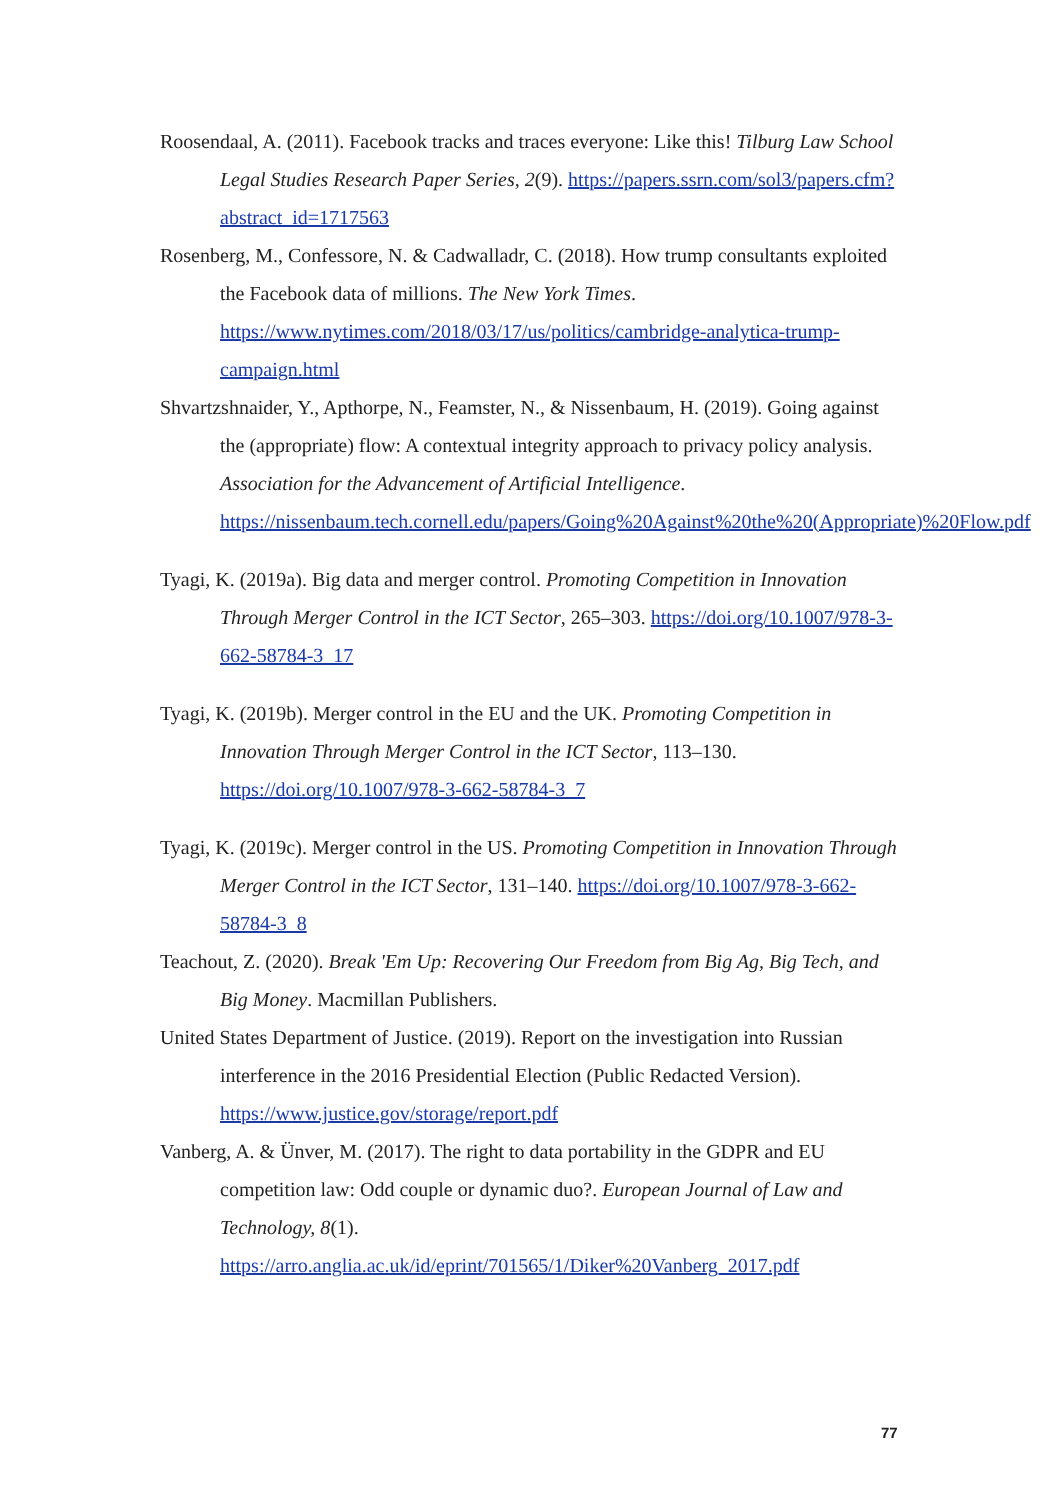Roosendaal, A. (2011). Facebook tracks and traces everyone: Like this! Tilburg Law School Legal Studies Research Paper Series, 2(9). https://papers.ssrn.com/sol3/papers.cfm?abstract_id=1717563
Rosenberg, M., Confessore, N. & Cadwalladr, C. (2018). How trump consultants exploited the Facebook data of millions. The New York Times. https://www.nytimes.com/2018/03/17/us/politics/cambridge-analytica-trump-campaign.html
Shvartzshnaider, Y., Apthorpe, N., Feamster, N., & Nissenbaum, H. (2019). Going against the (appropriate) flow: A contextual integrity approach to privacy policy analysis. Association for the Advancement of Artificial Intelligence. https://nissenbaum.tech.cornell.edu/papers/Going%20Against%20the%20(Appropriate)%20Flow.pdf
Tyagi, K. (2019a). Big data and merger control. Promoting Competition in Innovation Through Merger Control in the ICT Sector, 265–303. https://doi.org/10.1007/978-3-662-58784-3_17
Tyagi, K. (2019b). Merger control in the EU and the UK. Promoting Competition in Innovation Through Merger Control in the ICT Sector, 113–130. https://doi.org/10.1007/978-3-662-58784-3_7
Tyagi, K. (2019c). Merger control in the US. Promoting Competition in Innovation Through Merger Control in the ICT Sector, 131–140. https://doi.org/10.1007/978-3-662-58784-3_8
Teachout, Z. (2020). Break 'Em Up: Recovering Our Freedom from Big Ag, Big Tech, and Big Money. Macmillan Publishers.
United States Department of Justice. (2019). Report on the investigation into Russian interference in the 2016 Presidential Election (Public Redacted Version). https://www.justice.gov/storage/report.pdf
Vanberg, A. & Ünver, M. (2017). The right to data portability in the GDPR and EU competition law: Odd couple or dynamic duo?. European Journal of Law and Technology, 8(1). https://arro.anglia.ac.uk/id/eprint/701565/1/Diker%20Vanberg_2017.pdf
77